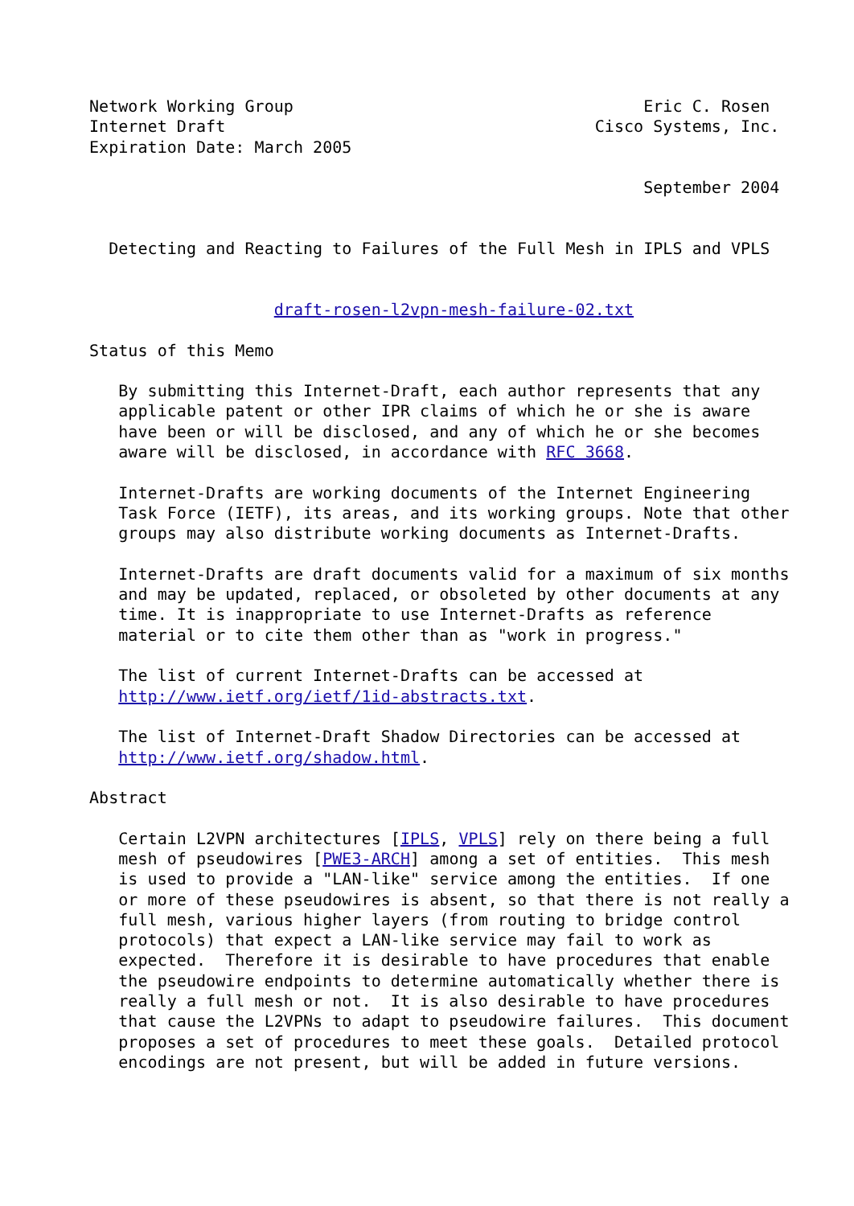Network Working Group                                    Eric C. Rosen
Internet Draft                                      Cisco Systems, Inc.
Expiration Date: March 2005

                                                         September 2004


  Detecting and Reacting to Failures of the Full Mesh in IPLS and VPLS


                   draft-rosen-l2vpn-mesh-failure-02.txt

Status of this Memo

   By submitting this Internet-Draft, each author represents that any
   applicable patent or other IPR claims of which he or she is aware
   have been or will be disclosed, and any of which he or she becomes
   aware will be disclosed, in accordance with RFC 3668.

   Internet-Drafts are working documents of the Internet Engineering
   Task Force (IETF), its areas, and its working groups. Note that other
   groups may also distribute working documents as Internet-Drafts.

   Internet-Drafts are draft documents valid for a maximum of six months
   and may be updated, replaced, or obsoleted by other documents at any
   time. It is inappropriate to use Internet-Drafts as reference
   material or to cite them other than as "work in progress."

   The list of current Internet-Drafts can be accessed at
   http://www.ietf.org/ietf/1id-abstracts.txt.

   The list of Internet-Draft Shadow Directories can be accessed at
   http://www.ietf.org/shadow.html.

Abstract

   Certain L2VPN architectures [IPLS, VPLS] rely on there being a full
   mesh of pseudowires [PWE3-ARCH] among a set of entities.  This mesh
   is used to provide a "LAN-like" service among the entities.  If one
   or more of these pseudowires is absent, so that there is not really a
   full mesh, various higher layers (from routing to bridge control
   protocols) that expect a LAN-like service may fail to work as
   expected.  Therefore it is desirable to have procedures that enable
   the pseudowire endpoints to determine automatically whether there is
   really a full mesh or not.  It is also desirable to have procedures
   that cause the L2VPNs to adapt to pseudowire failures.  This document
   proposes a set of procedures to meet these goals.  Detailed protocol
   encodings are not present, but will be added in future versions.